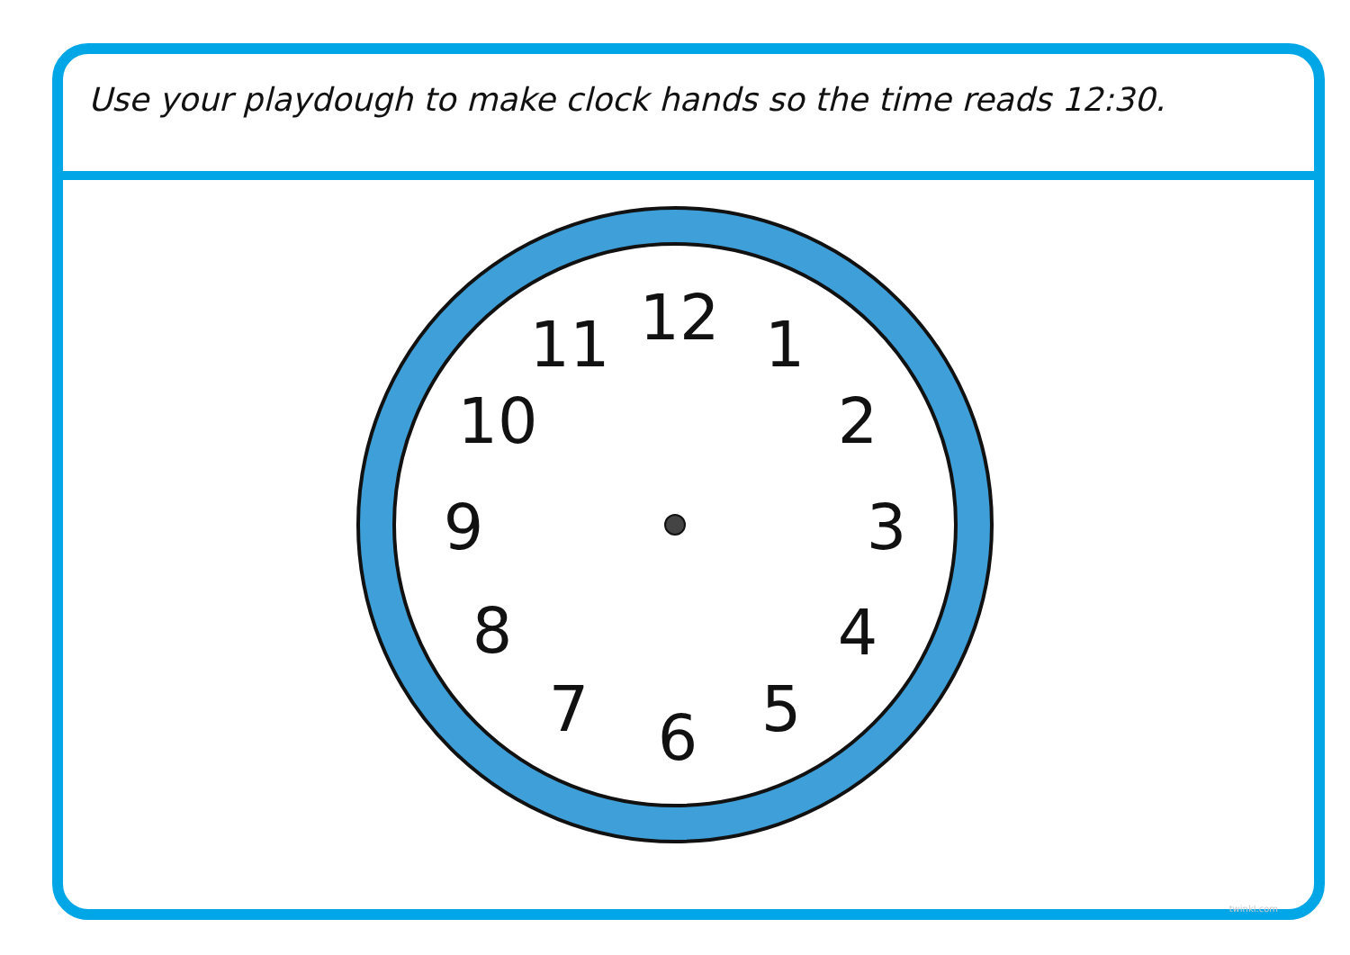Use your playdough to make clock hands so the time reads 12:30.
12 1
2
3
4
5
6
7
8
9
10
11
twinkl.com